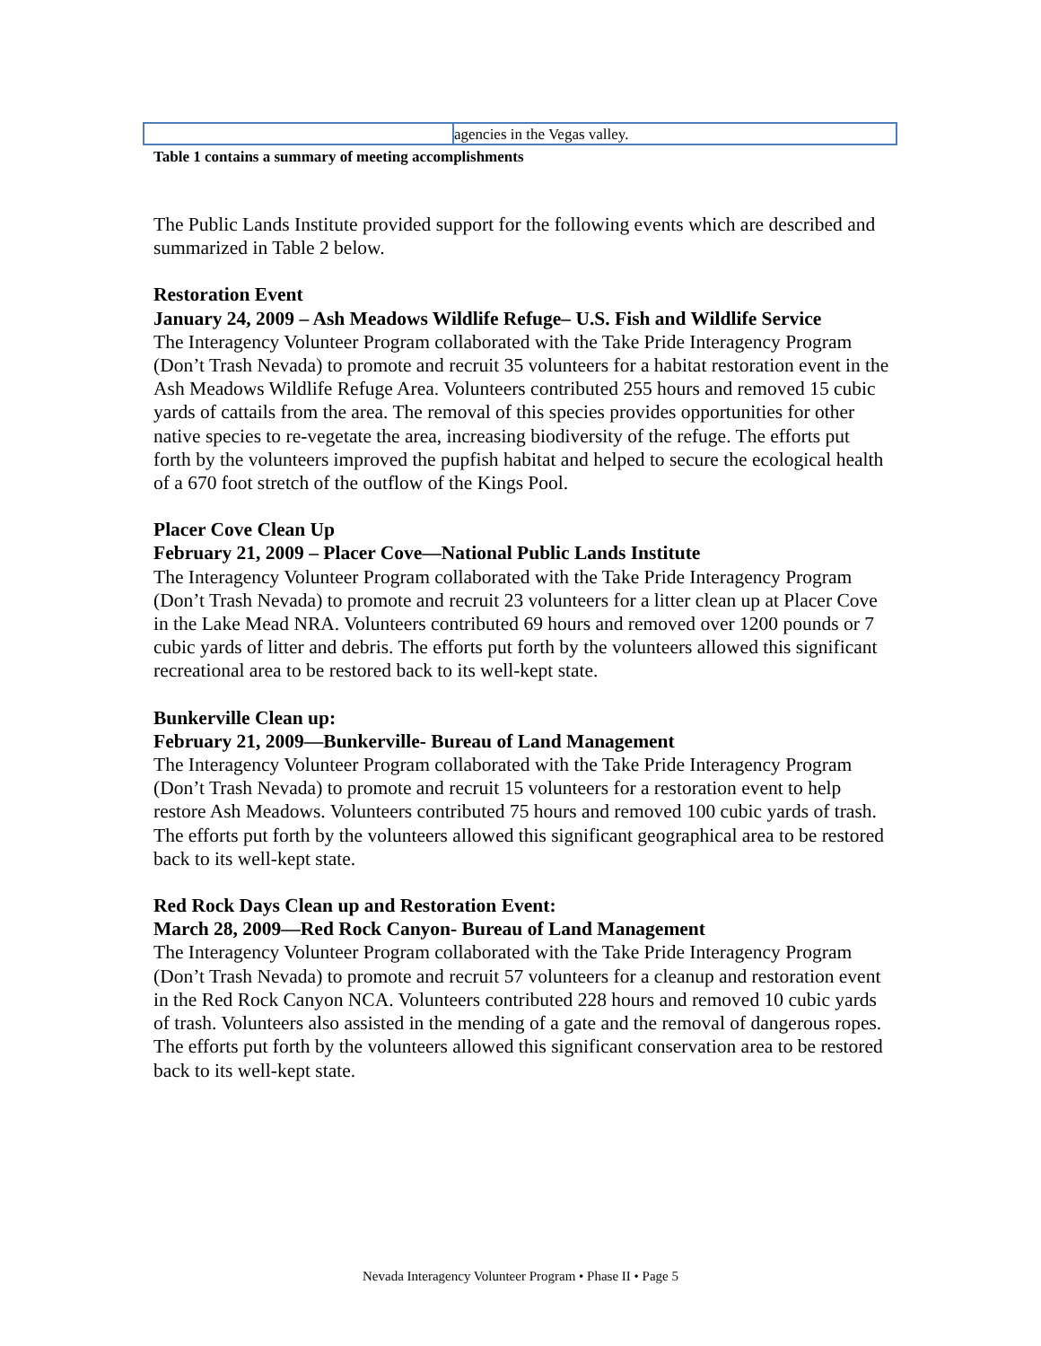| | agencies in the Vegas valley. |
Table 1 contains a summary of meeting accomplishments
The Public Lands Institute provided support for the following events which are described and summarized in Table 2 below.
Restoration Event
January 24, 2009 – Ash Meadows Wildlife Refuge– U.S. Fish and Wildlife Service
The Interagency Volunteer Program collaborated with the Take Pride Interagency Program (Don’t Trash Nevada) to promote and recruit 35 volunteers for a habitat restoration event in the Ash Meadows Wildlife Refuge Area. Volunteers contributed 255 hours and removed 15 cubic yards of cattails from the area. The removal of this species provides opportunities for other native species to re-vegetate the area, increasing biodiversity of the refuge. The efforts put forth by the volunteers improved the pupfish habitat and helped to secure the ecological health of a 670 foot stretch of the outflow of the Kings Pool.
Placer Cove Clean Up
February 21, 2009 – Placer Cove—National Public Lands Institute
The Interagency Volunteer Program collaborated with the Take Pride Interagency Program (Don’t Trash Nevada) to promote and recruit 23 volunteers for a litter clean up at Placer Cove in the Lake Mead NRA. Volunteers contributed 69 hours and removed over 1200 pounds or 7 cubic yards of litter and debris. The efforts put forth by the volunteers allowed this significant recreational area to be restored back to its well-kept state.
Bunkerville Clean up:
February 21, 2009—Bunkerville- Bureau of Land Management
The Interagency Volunteer Program collaborated with the Take Pride Interagency Program (Don’t Trash Nevada) to promote and recruit 15 volunteers for a restoration event to help restore Ash Meadows. Volunteers contributed 75 hours and removed 100 cubic yards of trash. The efforts put forth by the volunteers allowed this significant geographical area to be restored back to its well-kept state.
Red Rock Days Clean up and Restoration Event:
March 28, 2009—Red Rock Canyon- Bureau of Land Management
The Interagency Volunteer Program collaborated with the Take Pride Interagency Program (Don’t Trash Nevada) to promote and recruit 57 volunteers for a cleanup and restoration event in the Red Rock Canyon NCA. Volunteers contributed 228 hours and removed 10 cubic yards of trash. Volunteers also assisted in the mending of a gate and the removal of dangerous ropes. The efforts put forth by the volunteers allowed this significant conservation area to be restored back to its well-kept state.
Nevada Interagency Volunteer Program • Phase II • Page 5